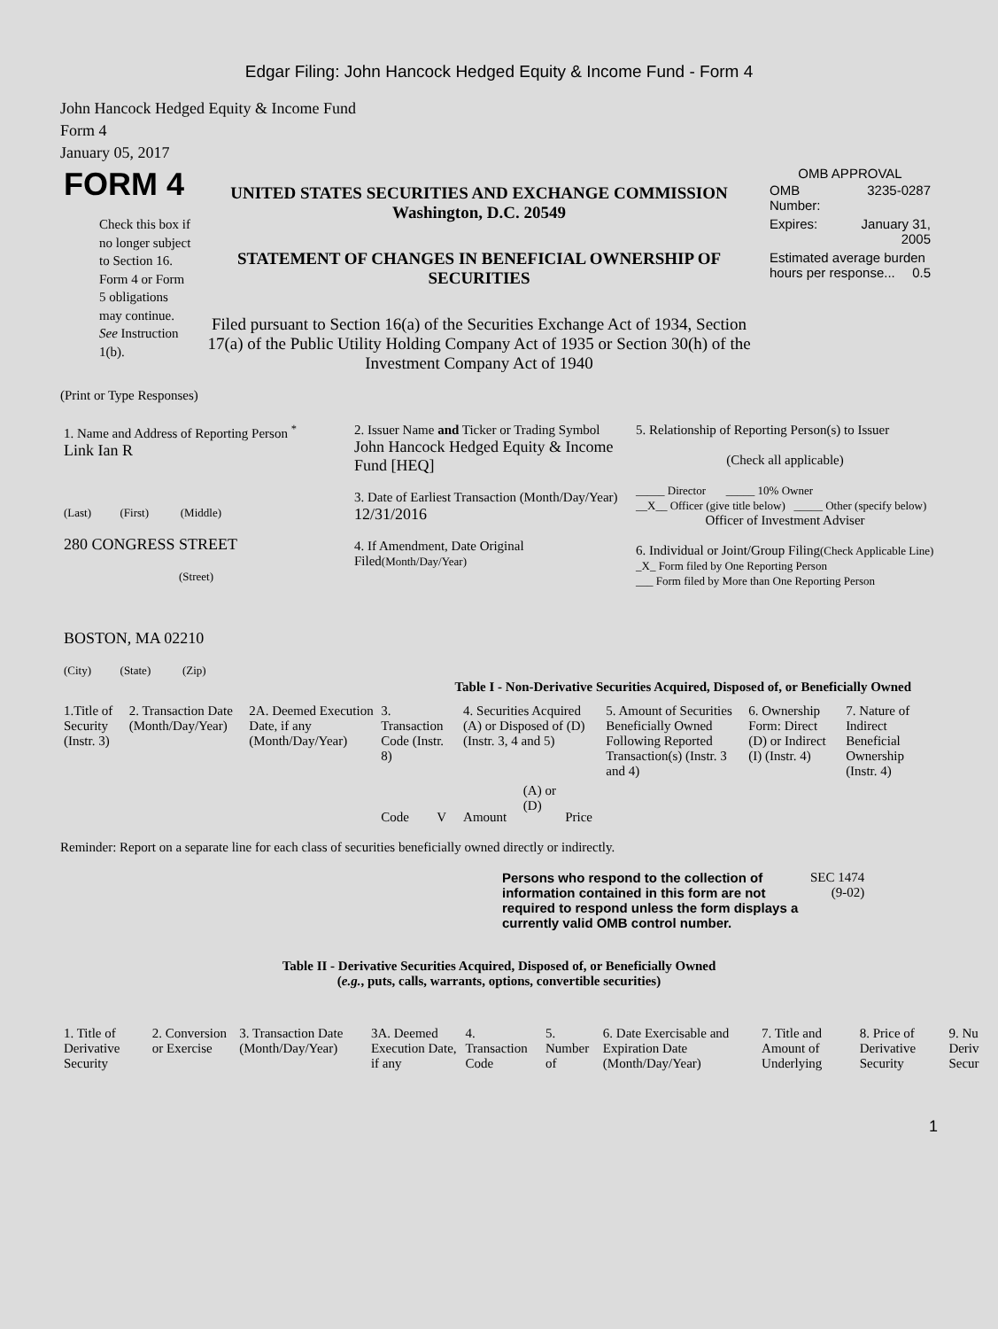Edgar Filing: John Hancock Hedged Equity & Income Fund - Form 4
John Hancock Hedged Equity & Income Fund
Form 4
January 05, 2017
| FORM 4 Check this box if no longer subject to Section 16. Form 4 or Form 5 obligations may continue. See Instruction 1(b). | UNITED STATES SECURITIES AND EXCHANGE COMMISSION Washington, D.C. 20549 STATEMENT OF CHANGES IN BENEFICIAL OWNERSHIP OF SECURITIES Filed pursuant to Section 16(a) of the Securities Exchange Act of 1934, Section 17(a) of the Public Utility Holding Company Act of 1935 or Section 30(h) of the Investment Company Act of 1940 | OMB APPROVAL / OMB Number: / 3235-0287 / / Expires: / January 31, 2005 / / Estimated average burden hours per response... 0.5 / / |
(Print or Type Responses)
| 1. Name and Address of Reporting Person <sup>*</sup> Link Ian R (Last) (First) (Middle) 280 CONGRESS STREET (Street) BOSTON, MA 02210 (City) (State) (Zip) | 2. Issuer Name and Ticker or Trading Symbol John Hancock Hedged Equity & Income Fund [HEQ] 3. Date of Earliest Transaction (Month/Day/Year) 12/31/2016 4. If Amendment, Date Original Filed (Month/Day/Year) | 5. Relationship of Reporting Person(s) to Issuer (Check all applicable) _____ Director _____ 10% Owner __X__ Officer (give title below) _____ Other (specify below) Officer of Investment Adviser 6. Individual or Joint/Group Filing (Check Applicable Line) _X_ Form filed by One Reporting Person ___ Form filed by More than One Reporting Person |
Table I - Non-Derivative Securities Acquired, Disposed of, or Beneficially Owned
| 1.Title of Security (Instr. 3) | 2. Transaction Date (Month/Day/Year) | 2A. Deemed Execution Date, if any (Month/Day/Year) | 3. Transaction Code (Instr. 8) | | 4. Securities Acquired (A) or Disposed of (D) (Instr. 3, 4 and 5) | | | 5. Amount of Securities Beneficially Owned Following Reported Transaction(s) (Instr. 3 and 4) | 6. Ownership Form: Direct (D) or Indirect (I) (Instr. 4) | 7. Nature of Indirect Beneficial Ownership (Instr. 4) |
| --- | --- | --- | --- | --- | --- | --- | --- | --- | --- | --- |
| | | | Code | V | Amount | (A) or (D) | Price | | | |
Reminder: Report on a separate line for each class of securities beneficially owned directly or indirectly.
| Persons who respond to the collection of information contained in this form are not required to respond unless the form displays a currently valid OMB control number. | SEC 1474 (9-02) |
Table II - Derivative Securities Acquired, Disposed of, or Beneficially Owned
(e.g., puts, calls, warrants, options, convertible securities)
| 1. Title of Derivative Security | 2. Conversion or Exercise | 3. Transaction Date (Month/Day/Year) | 3A. Deemed Execution Date, if any | 4. Transaction Code | 5. Number of | 6. Date Exercisable and Expiration Date (Month/Day/Year) | 7. Title and Amount of Underlying | 8. Price of Derivative Security | 9. Nu Deriv Secur |
| --- | --- | --- | --- | --- | --- | --- | --- | --- | --- |
1